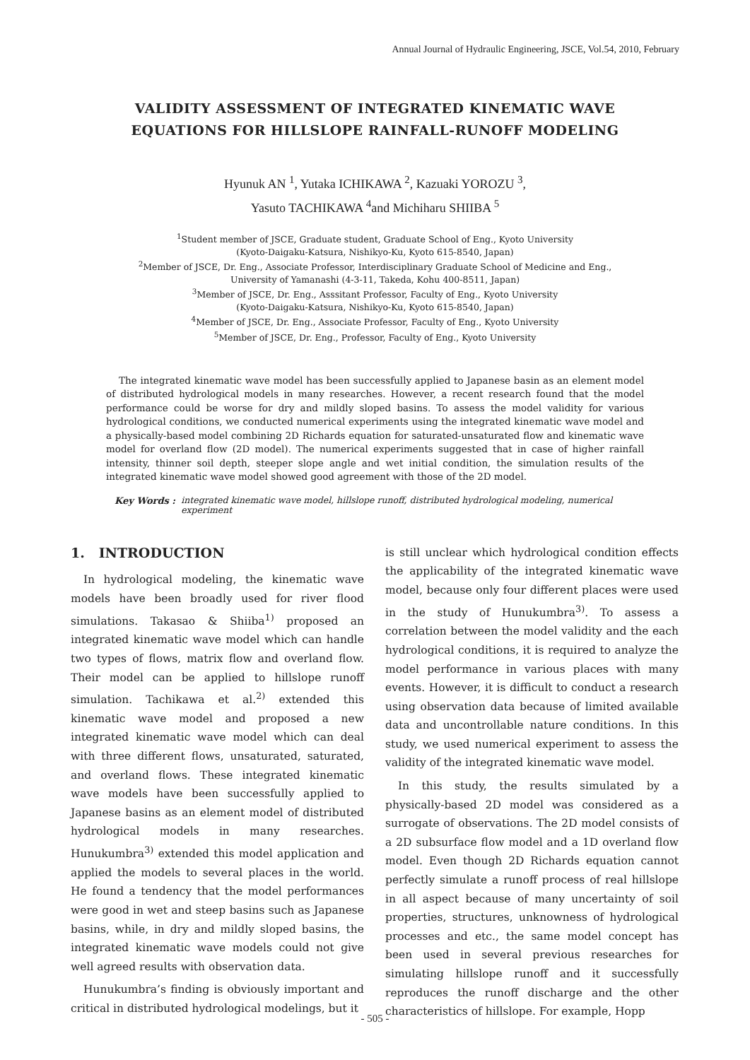Annual Journal of Hydraulic Engineering, JSCE, Vol.54, 2010, February
VALIDITY ASSESSMENT OF INTEGRATED KINEMATIC WAVE
EQUATIONS FOR HILLSLOPE RAINFALL-RUNOFF MODELING
Hyunuk AN <sup>1</sup>, Yutaka ICHIKAWA <sup>2</sup>, Kazuaki YOROZU <sup>3</sup>,
Yasuto TACHIKAWA <sup>4</sup>and Michiharu SHIIBA <sup>5</sup>
<sup>1</sup> Student member of JSCE, Graduate student, Graduate School of Eng., Kyoto University
(Kyoto-Daigaku-Katsura, Nishikyo-Ku, Kyoto 615-8540, Japan)
<sup>2</sup> Member of JSCE, Dr. Eng., Associate Professor, Interdisciplinary Graduate School of Medicine and Eng.,
University of Yamanashi (4-3-11, Takeda, Kohu 400-8511, Japan)
<sup>3</sup> Member of JSCE, Dr. Eng., Asssitant Professor, Faculty of Eng., Kyoto University
(Kyoto-Daigaku-Katsura, Nishikyo-Ku, Kyoto 615-8540, Japan)
<sup>4</sup> Member of JSCE, Dr. Eng., Associate Professor, Faculty of Eng., Kyoto University
<sup>5</sup> Member of JSCE, Dr. Eng., Professor, Faculty of Eng., Kyoto University
The integrated kinematic wave model has been successfully applied to Japanese basin as an element model of distributed hydrological models in many researches. However, a recent research found that the model performance could be worse for dry and mildly sloped basins. To assess the model validity for various hydrological conditions, we conducted numerical experiments using the integrated kinematic wave model and a physically-based model combining 2D Richards equation for saturated-unsaturated flow and kinematic wave model for overland flow (2D model). The numerical experiments suggested that in case of higher rainfall intensity, thinner soil depth, steeper slope angle and wet initial condition, the simulation results of the integrated kinematic wave model showed good agreement with those of the 2D model.
Key Words : integrated kinematic wave model, hillslope runoff, distributed hydrological modeling, numerical experiment
1. INTRODUCTION
In hydrological modeling, the kinematic wave models have been broadly used for river flood simulations. Takasao & Shiiba<sup>1)</sup> proposed an integrated kinematic wave model which can handle two types of flows, matrix flow and overland flow. Their model can be applied to hillslope runoff simulation. Tachikawa et al.<sup>2)</sup> extended this kinematic wave model and proposed a new integrated kinematic wave model which can deal with three different flows, unsaturated, saturated, and overland flows. These integrated kinematic wave models have been successfully applied to Japanese basins as an element model of distributed hydrological models in many researches. Hunukumbra<sup>3)</sup> extended this model application and applied the models to several places in the world. He found a tendency that the model performances were good in wet and steep basins such as Japanese basins, while, in dry and mildly sloped basins, the integrated kinematic wave models could not give well agreed results with observation data.
Hunukumbra’s finding is obviously important and critical in distributed hydrological modelings, but it
is still unclear which hydrological condition effects the applicability of the integrated kinematic wave model, because only four different places were used in the study of Hunukumbra<sup>3)</sup>. To assess a correlation between the model validity and the each hydrological conditions, it is required to analyze the model performance in various places with many events. However, it is difficult to conduct a research using observation data because of limited available data and uncontrollable nature conditions. In this study, we used numerical experiment to assess the validity of the integrated kinematic wave model.
In this study, the results simulated by a physically-based 2D model was considered as a surrogate of observations. The 2D model consists of a 2D subsurface flow model and a 1D overland flow model. Even though 2D Richards equation cannot perfectly simulate a runoff process of real hillslope in all aspect because of many uncertainty of soil properties, structures, unknowness of hydrological processes and etc., the same model concept has been used in several previous researches for simulating hillslope runoff and it successfully reproduces the runoff discharge and the other characteristics of hillslope. For example, Hopp
- 505 -